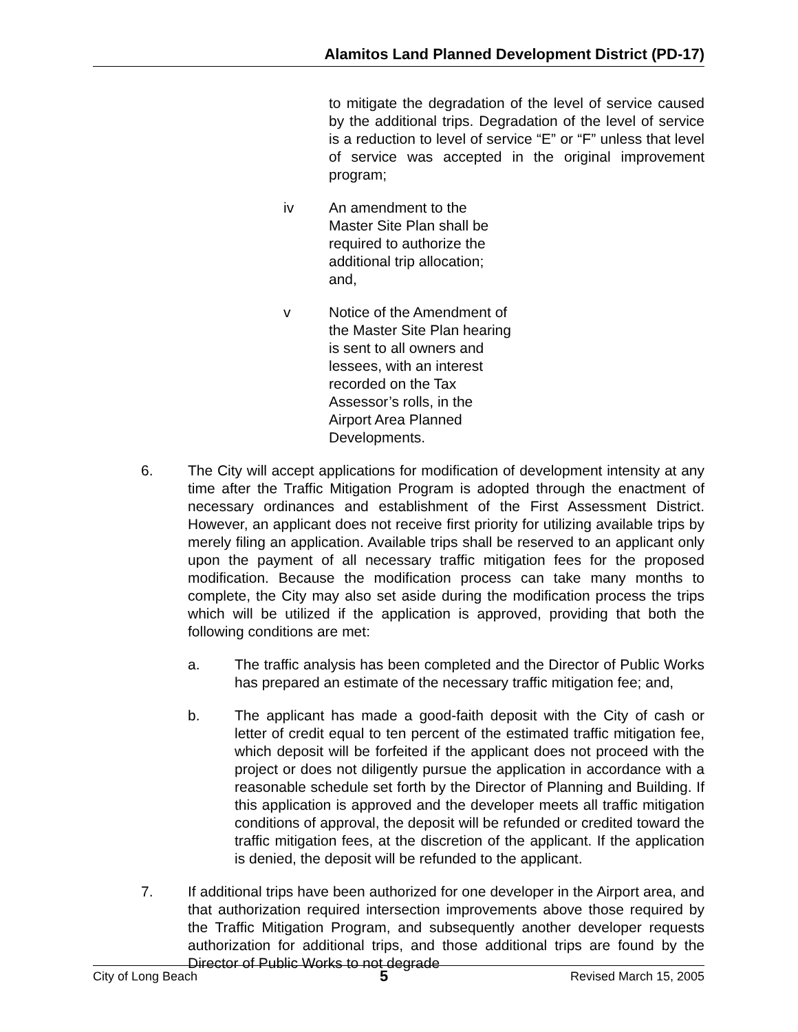Alamitos Land Planned Development District (PD-17)
to mitigate the degradation of the level of service caused by the additional trips. Degradation of the level of service is a reduction to level of service “E” or “F” unless that level of service was accepted in the original improvement program;
iv An amendment to the Master Site Plan shall be required to authorize the additional trip allocation; and,
v Notice of the Amendment of the Master Site Plan hearing is sent to all owners and lessees, with an interest recorded on the Tax Assessor’s rolls, in the Airport Area Planned Developments.
6. The City will accept applications for modification of development intensity at any time after the Traffic Mitigation Program is adopted through the enactment of necessary ordinances and establishment of the First Assessment District. However, an applicant does not receive first priority for utilizing available trips by merely filing an application. Available trips shall be reserved to an applicant only upon the payment of all necessary traffic mitigation fees for the proposed modification. Because the modification process can take many months to complete, the City may also set aside during the modification process the trips which will be utilized if the application is approved, providing that both the following conditions are met:
a. The traffic analysis has been completed and the Director of Public Works has prepared an estimate of the necessary traffic mitigation fee; and,
b. The applicant has made a good-faith deposit with the City of cash or letter of credit equal to ten percent of the estimated traffic mitigation fee, which deposit will be forfeited if the applicant does not proceed with the project or does not diligently pursue the application in accordance with a reasonable schedule set forth by the Director of Planning and Building. If this application is approved and the developer meets all traffic mitigation conditions of approval, the deposit will be refunded or credited toward the traffic mitigation fees, at the discretion of the applicant. If the application is denied, the deposit will be refunded to the applicant.
7. If additional trips have been authorized for one developer in the Airport area, and that authorization required intersection improvements above those required by the Traffic Mitigation Program, and subsequently another developer requests authorization for additional trips, and those additional trips are found by the Director of Public Works to not degrade
City of Long Beach 5 Revised March 15, 2005